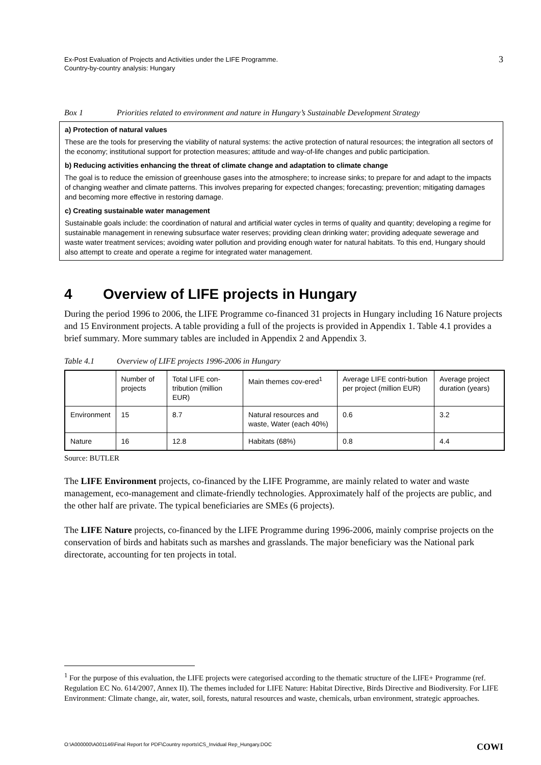Ex-Post Evaluation of Projects and Activities under the LIFE Programme.
Country-by-country analysis: Hungary
3
Box 1 Priorities related to environment and nature in Hungary’s Sustainable Development Strategy
a) Protection of natural values
These are the tools for preserving the viability of natural systems: the active protection of natural resources; the integration all sectors of the economy; institutional support for protection measures; attitude and way-of-life changes and public participation.
b) Reducing activities enhancing the threat of climate change and adaptation to climate change
The goal is to reduce the emission of greenhouse gases into the atmosphere; to increase sinks; to prepare for and adapt to the impacts of changing weather and climate patterns. This involves preparing for expected changes; forecasting; prevention; mitigating damages and becoming more effective in restoring damage.
c) Creating sustainable water management
Sustainable goals include: the coordination of natural and artificial water cycles in terms of quality and quantity; developing a regime for sustainable management in renewing subsurface water reserves; providing clean drinking water; providing adequate sewerage and waste water treatment services; avoiding water pollution and providing enough water for natural habitats. To this end, Hungary should also attempt to create and operate a regime for integrated water management.
4 Overview of LIFE projects in Hungary
During the period 1996 to 2006, the LIFE Programme co-financed 31 projects in Hungary including 16 Nature projects and 15 Environment projects. A table providing a full of the projects is provided in Appendix 1. Table 4.1 provides a brief summary. More summary tables are included in Appendix 2 and Appendix 3.
Table 4.1 Overview of LIFE projects 1996-2006 in Hungary
| | Number of projects | Total LIFE con-tribution (million EUR) | Main themes cov-ered<sup>1</sup> | Average LIFE contri-bution per project (million EUR) | Average project duration (years) |
| --- | --- | --- | --- | --- | --- |
| Environment | 15 | 8.7 | Natural resources and waste, Water (each 40%) | 0.6 | 3.2 |
| Nature | 16 | 12.8 | Habitats (68%) | 0.8 | 4.4 |
Source: BUTLER
The LIFE Environment projects, co-financed by the LIFE Programme, are mainly related to water and waste management, eco-management and climate-friendly technologies. Approximately half of the projects are public, and the other half are private. The typical beneficiaries are SMEs (6 projects).
The LIFE Nature projects, co-financed by the LIFE Programme during 1996-2006, mainly comprise projects on the conservation of birds and habitats such as marshes and grasslands. The major beneficiary was the National park directorate, accounting for ten projects in total.
<sup>1</sup> For the purpose of this evaluation, the LIFE projects were categorised according to the thematic structure of the LIFE+ Programme (ref. Regulation EC No. 614/2007, Annex II). The themes included for LIFE Nature: Habitat Directive, Birds Directive and Biodiversity. For LIFE Environment: Climate change, air, water, soil, forests, natural resources and waste, chemicals, urban environment, strategic approaches.
O:\A000000\A001146\Final Report for PDF\Country reports\CS_Invidual Rep_Hungary.DOC COWI